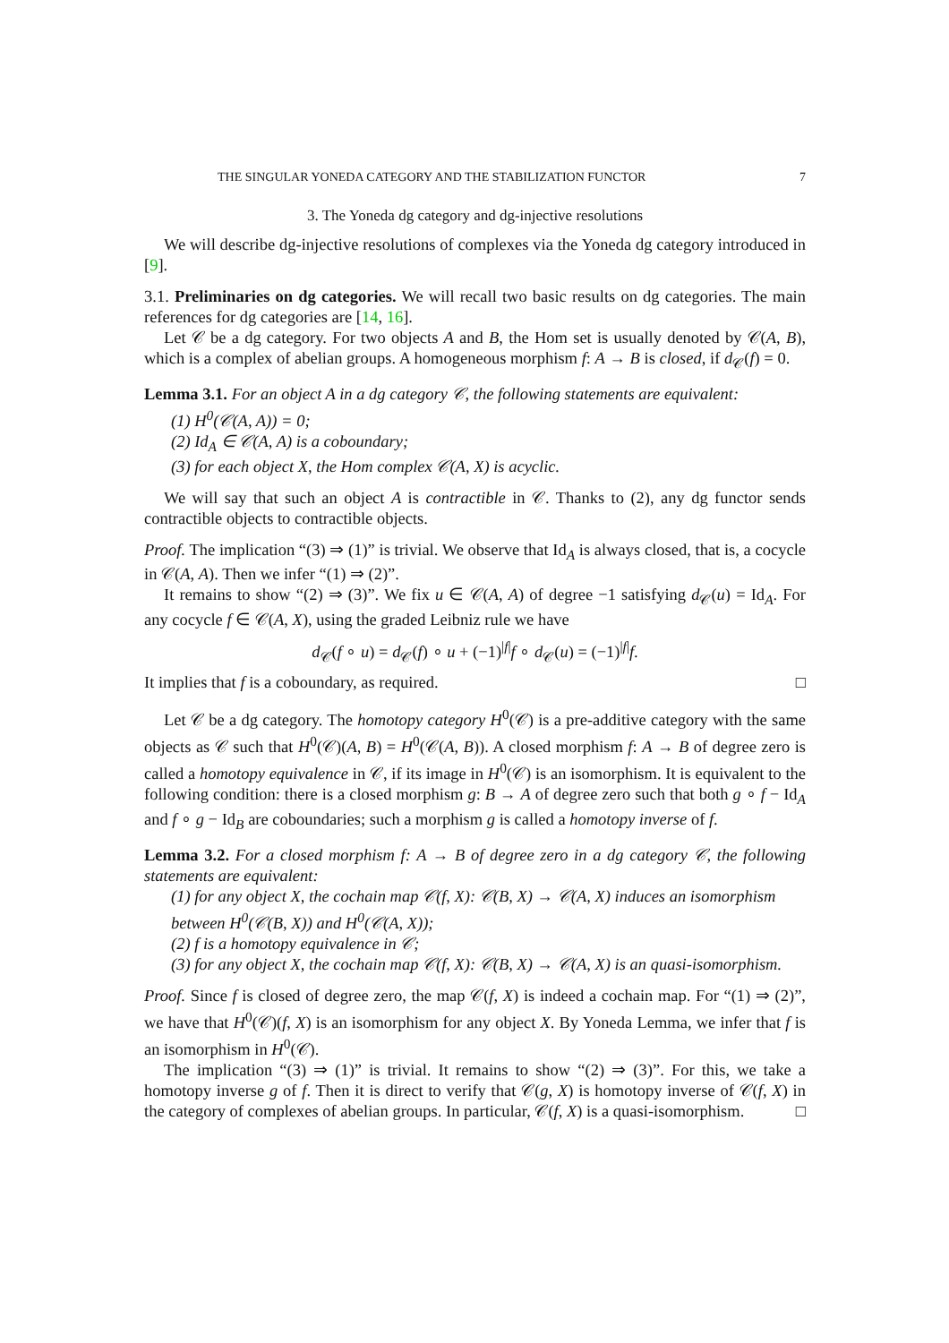THE SINGULAR YONEDA CATEGORY AND THE STABILIZATION FUNCTOR 7
3. The Yoneda dg category and dg-injective resolutions
We will describe dg-injective resolutions of complexes via the Yoneda dg category introduced in [9].
3.1. Preliminaries on dg categories. We will recall two basic results on dg categories. The main references for dg categories are [14, 16].
Let 𝒞 be a dg category. For two objects A and B, the Hom set is usually denoted by 𝒞(A, B), which is a complex of abelian groups. A homogeneous morphism f: A → B is closed, if d<sub>𝒞</sub>(f) = 0.
Lemma 3.1. For an object A in a dg category 𝒞, the following statements are equivalent:
(1) H<sup>0</sup>(𝒞(A, A)) = 0;
(2) Id<sub>A</sub> ∈ 𝒞(A, A) is a coboundary;
(3) for each object X, the Hom complex 𝒞(A, X) is acyclic.
We will say that such an object A is contractible in 𝒞. Thanks to (2), any dg functor sends contractible objects to contractible objects.
Proof. The implication “(3) ⇒ (1)” is trivial. We observe that Id<sub>A</sub> is always closed, that is, a cocycle in 𝒞(A, A). Then we infer “(1) ⇒ (2)”.
It remains to show “(2) ⇒ (3)”. We fix u ∈ 𝒞(A, A) of degree −1 satisfying d<sub>𝒞</sub>(u) = Id<sub>A</sub>. For any cocycle f ∈ 𝒞(A, X), using the graded Leibniz rule we have
d<sub>𝒞</sub>(f ∘ u) = d<sub>𝒞</sub>(f) ∘ u + (−1)<sup>|f|</sup>f ∘ d<sub>𝒞</sub>(u) = (−1)<sup>|f|</sup>f.
It implies that f is a coboundary, as required. □
Let 𝒞 be a dg category. The homotopy category H<sup>0</sup>(𝒞) is a pre-additive category with the same objects as 𝒞 such that H<sup>0</sup>(𝒞)(A, B) = H<sup>0</sup>(𝒞(A, B)). A closed morphism f: A → B of degree zero is called a homotopy equivalence in 𝒞, if its image in H<sup>0</sup>(𝒞) is an isomorphism. It is equivalent to the following condition: there is a closed morphism g: B → A of degree zero such that both g ∘ f − Id<sub>A</sub> and f ∘ g − Id<sub>B</sub> are coboundaries; such a morphism g is called a homotopy inverse of f.
Lemma 3.2. For a closed morphism f: A → B of degree zero in a dg category 𝒞, the following statements are equivalent:
(1) for any object X, the cochain map 𝒞(f, X): 𝒞(B, X) → 𝒞(A, X) induces an isomorphism between H<sup>0</sup>(𝒞(B, X)) and H<sup>0</sup>(𝒞(A, X));
(2) f is a homotopy equivalence in 𝒞;
(3) for any object X, the cochain map 𝒞(f, X): 𝒞(B, X) → 𝒞(A, X) is an quasi-isomorphism.
Proof. Since f is closed of degree zero, the map 𝒞(f, X) is indeed a cochain map. For “(1) ⇒ (2)”, we have that H<sup>0</sup>(𝒞)(f, X) is an isomorphism for any object X. By Yoneda Lemma, we infer that f is an isomorphism in H<sup>0</sup>(𝒞).
The implication “(3) ⇒ (1)” is trivial. It remains to show “(2) ⇒ (3)”. For this, we take a homotopy inverse g of f. Then it is direct to verify that 𝒞(g, X) is homotopy inverse of 𝒞(f, X) in the category of complexes of abelian groups. In particular, 𝒞(f, X) is a quasi-isomorphism. □